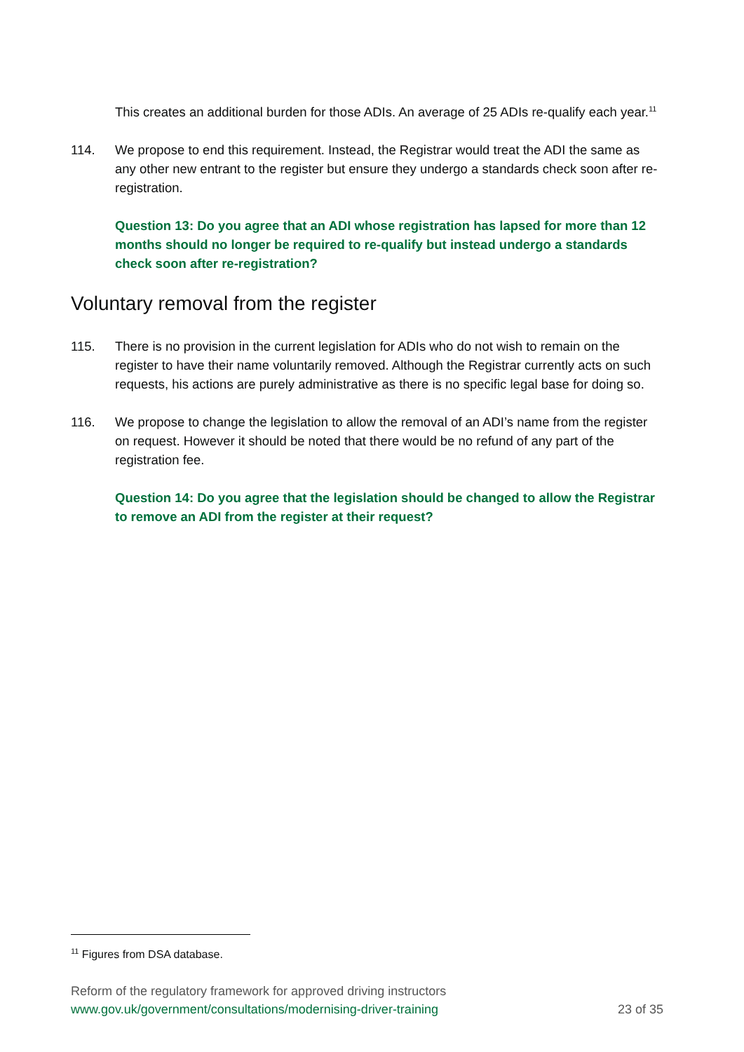This creates an additional burden for those ADIs. An average of 25 ADIs re-qualify each year.<sup>11</sup>
114. We propose to end this requirement. Instead, the Registrar would treat the ADI the same as any other new entrant to the register but ensure they undergo a standards check soon after re-registration.
Question 13: Do you agree that an ADI whose registration has lapsed for more than 12 months should no longer be required to re-qualify but instead undergo a standards check soon after re-registration?
Voluntary removal from the register
115. There is no provision in the current legislation for ADIs who do not wish to remain on the register to have their name voluntarily removed. Although the Registrar currently acts on such requests, his actions are purely administrative as there is no specific legal base for doing so.
116. We propose to change the legislation to allow the removal of an ADI’s name from the register on request. However it should be noted that there would be no refund of any part of the registration fee.
Question 14: Do you agree that the legislation should be changed to allow the Registrar to remove an ADI from the register at their request?
<sup>11</sup> Figures from DSA database.
Reform of the regulatory framework for approved driving instructors
www.gov.uk/government/consultations/modernising-driver-training 23 of 35